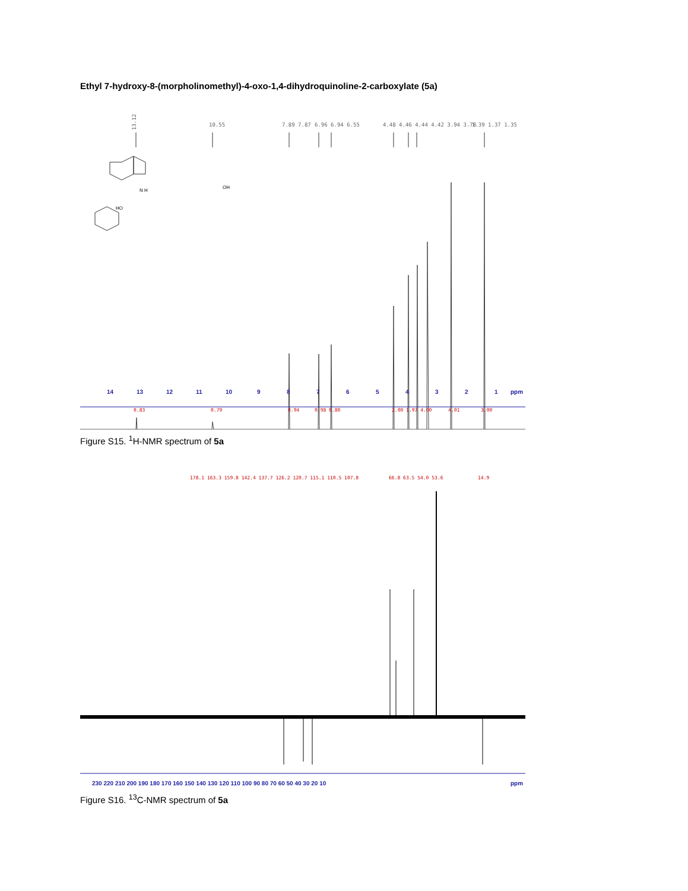Ethyl 7-hydroxy-8-(morpholinomethyl)-4-oxo-1,4-dihydroquinoline-2-carboxylate (5a)
HO
N H
OH
13.12
10.55
7.89 7.87
6.96 6.94 6.55
4.48 4.46 4.44 4.42 3.94 3.70
1.39 1.37 1.35
14
13
12
11
10
9
8
7
6
5
4
3
2
1
ppm
0.83
0.79
0.94
0.98 0.80
2.00 1.97 4.00
4.01
3.00
Figure S15. <sup>1</sup>H-NMR spectrum of 5a
178.1 163.3 159.8 142.4 137.7 126.2 120.7 115.1 110.5 107.8
66.8 63.5 54.0 53.6
14.9
230 220 210 200 190 180 170 160 150 140 130 120 110 100 90 80 70 60 50 40 30 20 10
ppm
Figure S16. <sup>13</sup>C-NMR spectrum of 5a